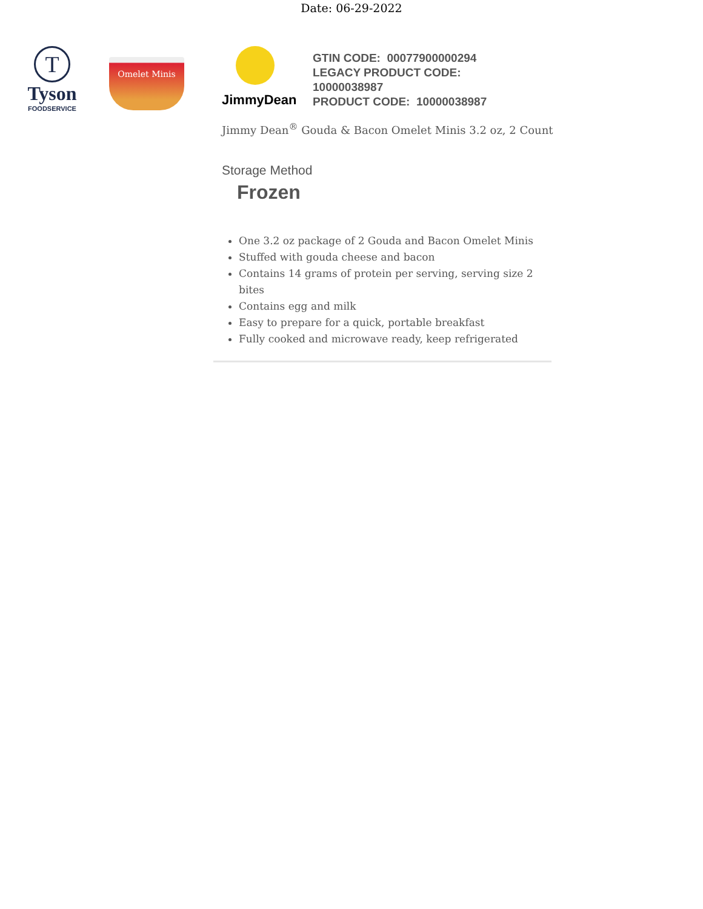Date: 06-29-2022
T
Tyson
FOODSERVICE
Omelet Minis
JimmyDean
GTIN CODE: 00077900000294
LEGACY PRODUCT CODE:
10000038987
PRODUCT CODE: 10000038987
Jimmy Dean<sup>®</sup> Gouda & Bacon Omelet Minis 3.2 oz, 2 Count
Storage Method
Frozen
One 3.2 oz package of 2 Gouda and Bacon Omelet Minis
Stuffed with gouda cheese and bacon
Contains 14 grams of protein per serving, serving size 2 bites
Contains egg and milk
Easy to prepare for a quick, portable breakfast
Fully cooked and microwave ready, keep refrigerated